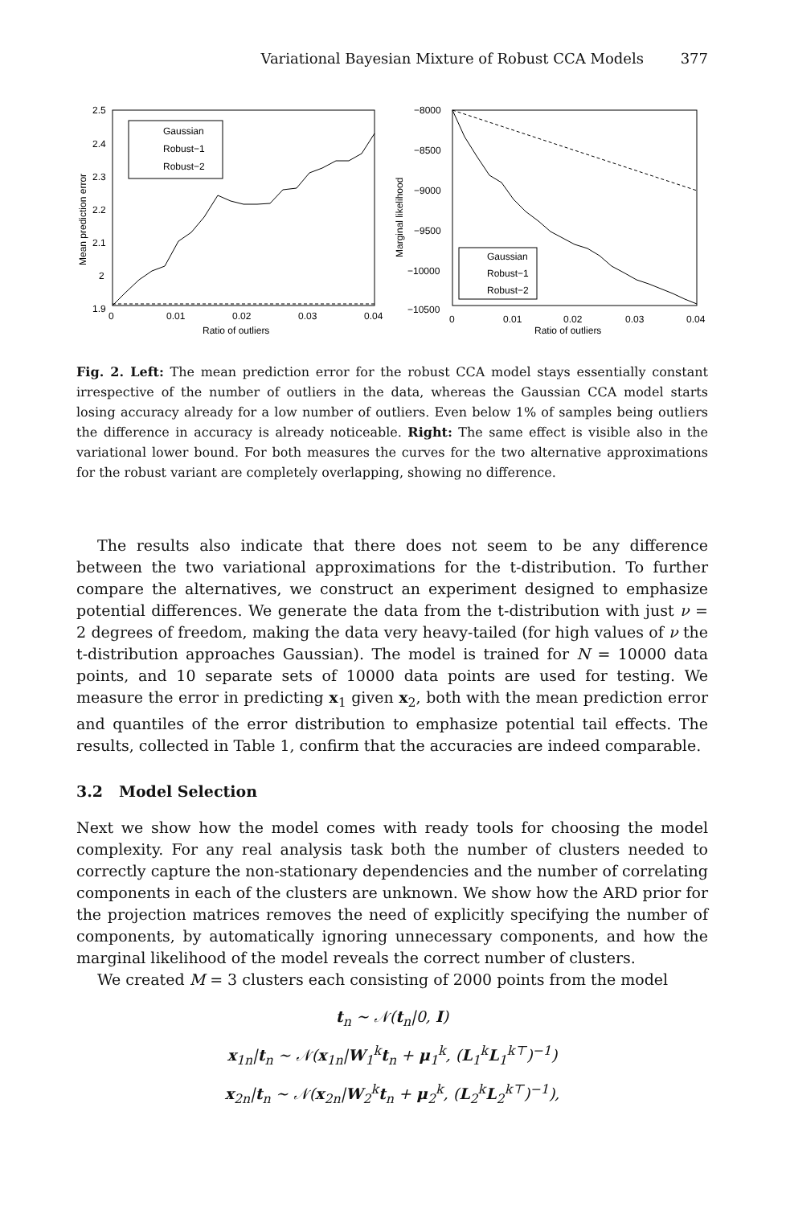Variational Bayesian Mixture of Robust CCA Models 377
Gaussian
Robust−1
Robust−2
2.5
2.4
2.3
2.2
2.1
2
1.9
0
0.01
0.02
0.03
0.04
Ratio of outliers
Mean prediction error
Gaussian
Robust−1
Robust−2
−8000
−8500
−9000
−9500
−10000
−10500
0
0.01
0.02
0.03
0.04
Ratio of outliers
Marginal likelihood
Fig. 2. Left: The mean prediction error for the robust CCA model stays essentially constant irrespective of the number of outliers in the data, whereas the Gaussian CCA model starts losing accuracy already for a low number of outliers. Even below 1% of samples being outliers the difference in accuracy is already noticeable. Right: The same effect is visible also in the variational lower bound. For both measures the curves for the two alternative approximations for the robust variant are completely overlapping, showing no difference.
The results also indicate that there does not seem to be any difference between the two variational approximations for the t-distribution. To further compare the alternatives, we construct an experiment designed to emphasize potential differences. We generate the data from the t-distribution with just ν = 2 degrees of freedom, making the data very heavy-tailed (for high values of ν the t-distribution approaches Gaussian). The model is trained for N = 10000 data points, and 10 separate sets of 10000 data points are used for testing. We measure the error in predicting x<sub>1</sub> given x<sub>2</sub>, both with the mean prediction error and quantiles of the error distribution to emphasize potential tail effects. The results, collected in Table 1, confirm that the accuracies are indeed comparable.
3.2 Model Selection
Next we show how the model comes with ready tools for choosing the model complexity. For any real analysis task both the number of clusters needed to correctly capture the non-stationary dependencies and the number of correlating components in each of the clusters are unknown. We show how the ARD prior for the projection matrices removes the need of explicitly specifying the number of components, by automatically ignoring unnecessary components, and how the marginal likelihood of the model reveals the correct number of clusters.
We created M = 3 clusters each consisting of 2000 points from the model
t<sub>n</sub> ∼ 𝒩(t<sub>n</sub>|0, I)
x<sub>1n</sub>|t<sub>n</sub> ∼ 𝒩(x<sub>1n</sub>|W<sub>1</sub><sup>k</sup>t<sub>n</sub> + μ<sub>1</sub><sup>k</sup>, (L<sub>1</sub><sup>k</sup>L<sub>1</sub><sup>k⊤</sup>)<sup>−1</sup>)
x<sub>2n</sub>|t<sub>n</sub> ∼ 𝒩(x<sub>2n</sub>|W<sub>2</sub><sup>k</sup>t<sub>n</sub> + μ<sub>2</sub><sup>k</sup>, (L<sub>2</sub><sup>k</sup>L<sub>2</sub><sup>k⊤</sup>)<sup>−1</sup>),